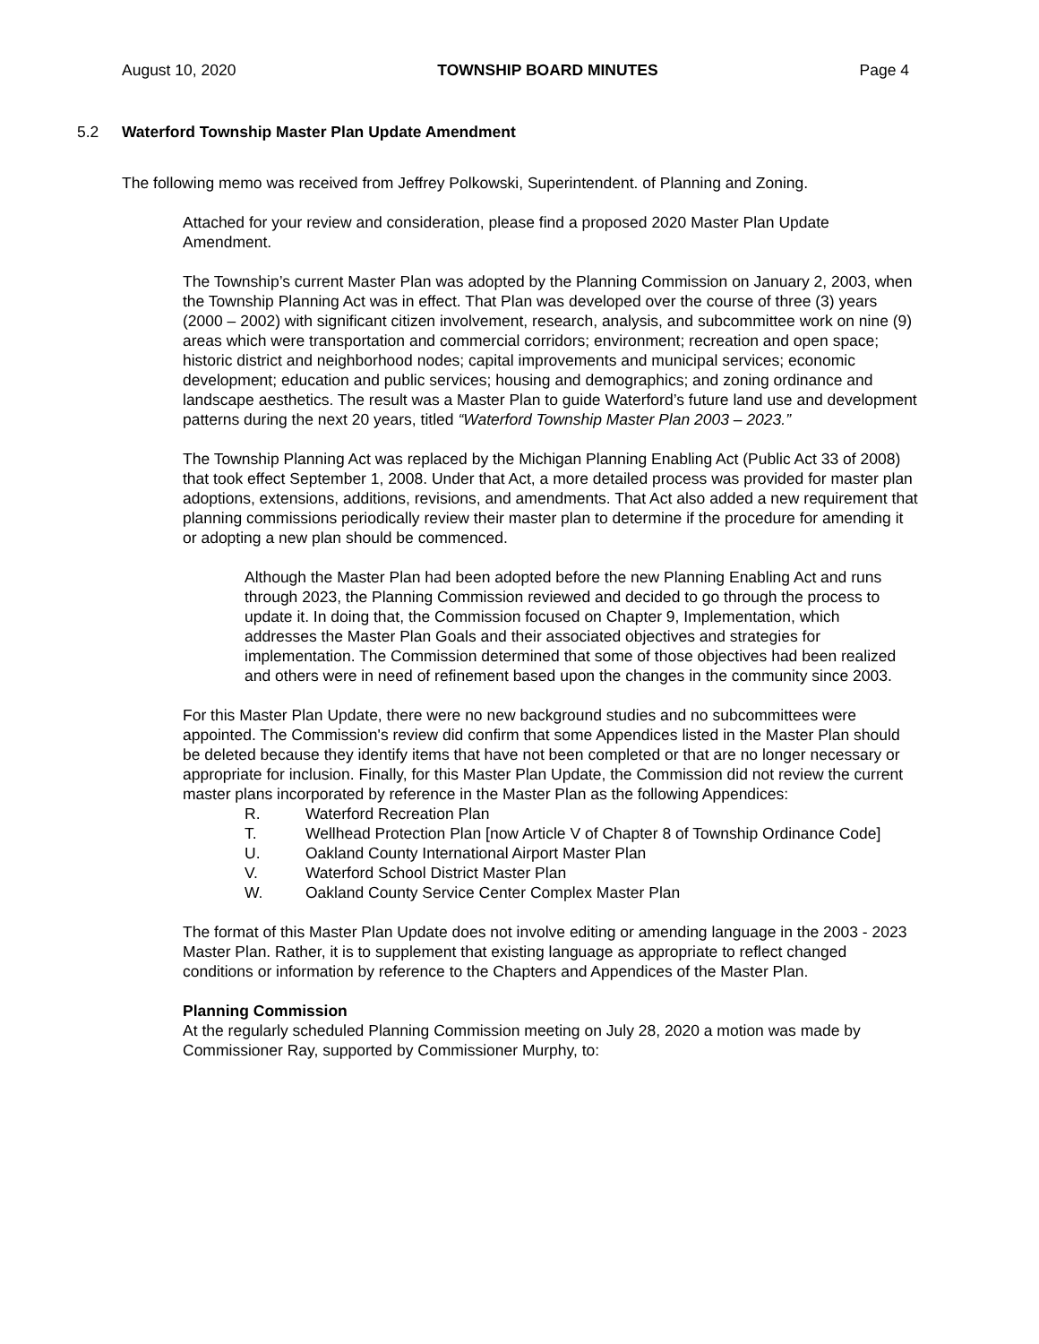August 10, 2020 TOWNSHIP BOARD MINUTES Page 4
5.2 Waterford Township Master Plan Update Amendment
The following memo was received from Jeffrey Polkowski, Superintendent. of Planning and Zoning.
Attached for your review and consideration, please find a proposed 2020 Master Plan Update Amendment.
The Township’s current Master Plan was adopted by the Planning Commission on January 2, 2003, when the Township Planning Act was in effect. That Plan was developed over the course of three (3) years (2000 – 2002) with significant citizen involvement, research, analysis, and subcommittee work on nine (9) areas which were transportation and commercial corridors; environment; recreation and open space; historic district and neighborhood nodes; capital improvements and municipal services; economic development; education and public services; housing and demographics; and zoning ordinance and landscape aesthetics. The result was a Master Plan to guide Waterford’s future land use and development patterns during the next 20 years, titled “Waterford Township Master Plan 2003 – 2023.”
The Township Planning Act was replaced by the Michigan Planning Enabling Act (Public Act 33 of 2008) that took effect September 1, 2008. Under that Act, a more detailed process was provided for master plan adoptions, extensions, additions, revisions, and amendments. That Act also added a new requirement that planning commissions periodically review their master plan to determine if the procedure for amending it or adopting a new plan should be commenced.
Although the Master Plan had been adopted before the new Planning Enabling Act and runs through 2023, the Planning Commission reviewed and decided to go through the process to update it. In doing that, the Commission focused on Chapter 9, Implementation, which addresses the Master Plan Goals and their associated objectives and strategies for implementation. The Commission determined that some of those objectives had been realized and others were in need of refinement based upon the changes in the community since 2003.
For this Master Plan Update, there were no new background studies and no subcommittees were appointed. The Commission's review did confirm that some Appendices listed in the Master Plan should be deleted because they identify items that have not been completed or that are no longer necessary or appropriate for inclusion. Finally, for this Master Plan Update, the Commission did not review the current master plans incorporated by reference in the Master Plan as the following Appendices:
R. Waterford Recreation Plan
T. Wellhead Protection Plan [now Article V of Chapter 8 of Township Ordinance Code]
U. Oakland County International Airport Master Plan
V. Waterford School District Master Plan
W. Oakland County Service Center Complex Master Plan
The format of this Master Plan Update does not involve editing or amending language in the 2003 - 2023 Master Plan. Rather, it is to supplement that existing language as appropriate to reflect changed conditions or information by reference to the Chapters and Appendices of the Master Plan.
Planning Commission
At the regularly scheduled Planning Commission meeting on July 28, 2020 a motion was made by Commissioner Ray, supported by Commissioner Murphy, to: